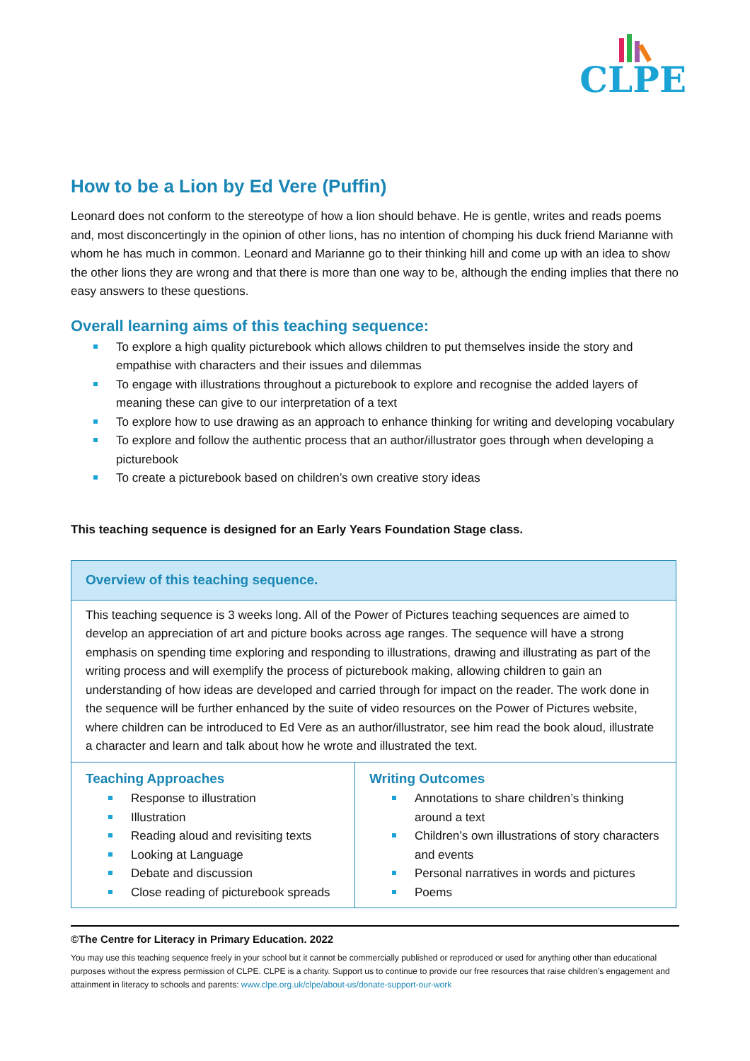CLPE
How to be a Lion by Ed Vere (Puffin)
Leonard does not conform to the stereotype of how a lion should behave. He is gentle, writes and reads poems and, most disconcertingly in the opinion of other lions, has no intention of chomping his duck friend Marianne with whom he has much in common. Leonard and Marianne go to their thinking hill and come up with an idea to show the other lions they are wrong and that there is more than one way to be, although the ending implies that there no easy answers to these questions.
Overall learning aims of this teaching sequence:
To explore a high quality picturebook which allows children to put themselves inside the story and empathise with characters and their issues and dilemmas
To engage with illustrations throughout a picturebook to explore and recognise the added layers of meaning these can give to our interpretation of a text
To explore how to use drawing as an approach to enhance thinking for writing and developing vocabulary
To explore and follow the authentic process that an author/illustrator goes through when developing a picturebook
To create a picturebook based on children’s own creative story ideas
This teaching sequence is designed for an Early Years Foundation Stage class.
| Overview of this teaching sequence. | |
| --- | --- |
| This teaching sequence is 3 weeks long. All of the Power of Pictures teaching sequences are aimed to develop an appreciation of art and picture books across age ranges. The sequence will have a strong emphasis on spending time exploring and responding to illustrations, drawing and illustrating as part of the writing process and will exemplify the process of picturebook making, allowing children to gain an understanding of how ideas are developed and carried through for impact on the reader. The work done in the sequence will be further enhanced by the suite of video resources on the Power of Pictures website, where children can be introduced to Ed Vere as an author/illustrator, see him read the book aloud, illustrate a character and learn and talk about how he wrote and illustrated the text. | |
| Teaching Approaches Response to illustration Illustration Reading aloud and revisiting texts Looking at Language Debate and discussion Close reading of picturebook spreads | Writing Outcomes Annotations to share children’s thinking around a text Children’s own illustrations of story characters and events Personal narratives in words and pictures Poems |
©The Centre for Literacy in Primary Education. 2022
You may use this teaching sequence freely in your school but it cannot be commercially published or reproduced or used for anything other than educational purposes without the express permission of CLPE. CLPE is a charity. Support us to continue to provide our free resources that raise children’s engagement and attainment in literacy to schools and parents: www.clpe.org.uk/clpe/about-us/donate-support-our-work